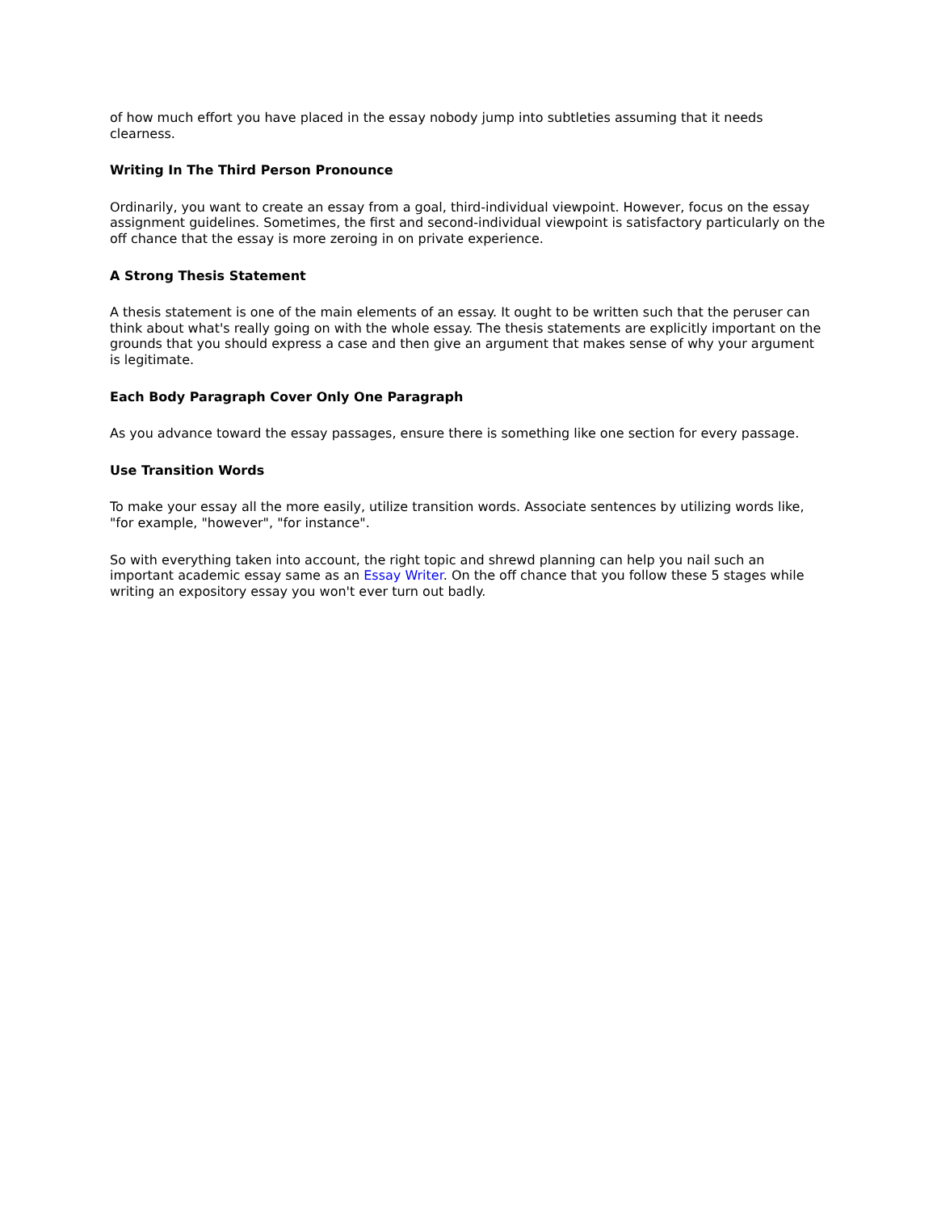of how much effort you have placed in the essay nobody jump into subtleties assuming that it needs clearness.
Writing In The Third Person Pronounce
Ordinarily, you want to create an essay from a goal, third-individual viewpoint. However, focus on the essay assignment guidelines. Sometimes, the first and second-individual viewpoint is satisfactory particularly on the off chance that the essay is more zeroing in on private experience.
A Strong Thesis Statement
A thesis statement is one of the main elements of an essay. It ought to be written such that the peruser can think about what's really going on with the whole essay. The thesis statements are explicitly important on the grounds that you should express a case and then give an argument that makes sense of why your argument is legitimate.
Each Body Paragraph Cover Only One Paragraph
As you advance toward the essay passages, ensure there is something like one section for every passage.
Use Transition Words
To make your essay all the more easily, utilize transition words. Associate sentences by utilizing words like, "for example, "however", "for instance".
So with everything taken into account, the right topic and shrewd planning can help you nail such an important academic essay same as an Essay Writer. On the off chance that you follow these 5 stages while writing an expository essay you won't ever turn out badly.